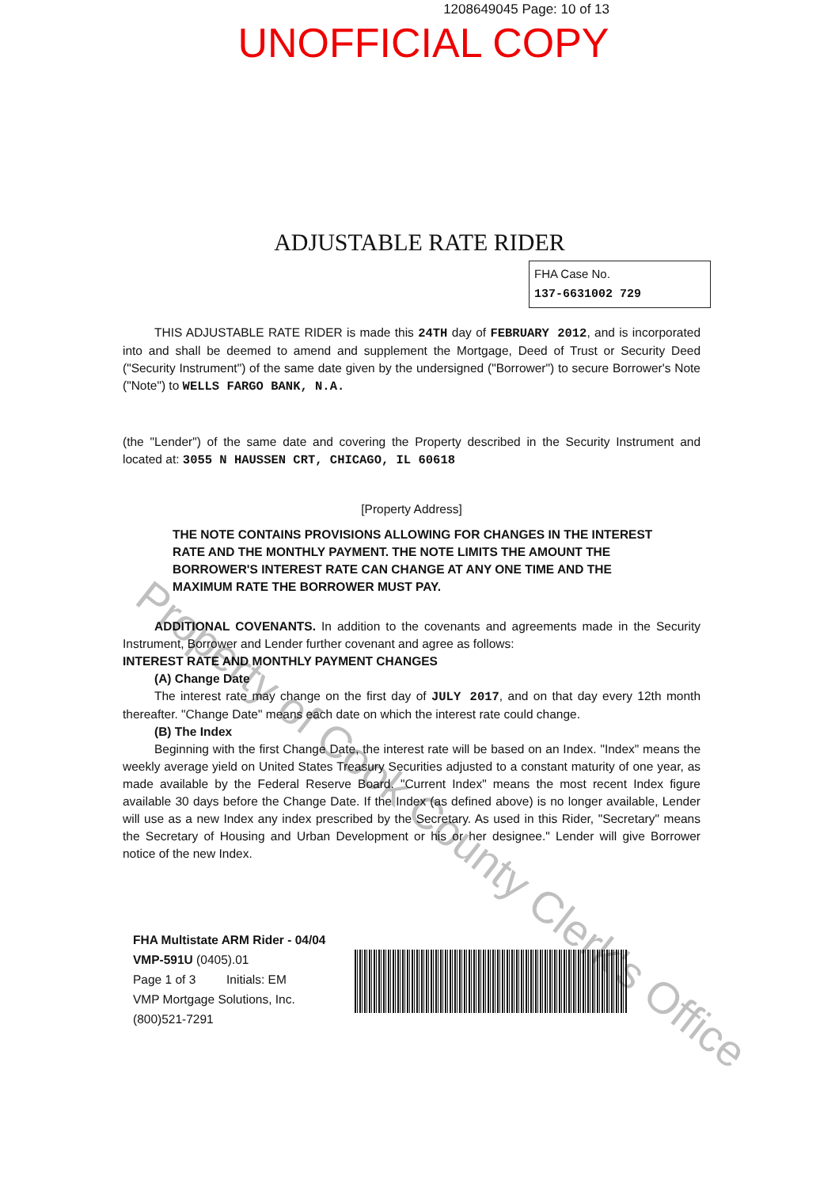1208649045 Page: 10 of 13
UNOFFICIAL COPY
ADJUSTABLE RATE RIDER
FHA Case No.
137-6631002 729
THIS ADJUSTABLE RATE RIDER is made this 24TH day of FEBRUARY 2012, and is incorporated into and shall be deemed to amend and supplement the Mortgage, Deed of Trust or Security Deed ("Security Instrument") of the same date given by the undersigned ("Borrower") to secure Borrower's Note ("Note") to WELLS FARGO BANK, N.A.
(the "Lender") of the same date and covering the Property described in the Security Instrument and located at: 3055 N HAUSSEN CRT, CHICAGO, IL 60618
[Property Address]
THE NOTE CONTAINS PROVISIONS ALLOWING FOR CHANGES IN THE INTEREST RATE AND THE MONTHLY PAYMENT. THE NOTE LIMITS THE AMOUNT THE BORROWER'S INTEREST RATE CAN CHANGE AT ANY ONE TIME AND THE MAXIMUM RATE THE BORROWER MUST PAY.
ADDITIONAL COVENANTS. In addition to the covenants and agreements made in the Security Instrument, Borrower and Lender further covenant and agree as follows:
INTEREST RATE AND MONTHLY PAYMENT CHANGES
(A) Change Date
The interest rate may change on the first day of JULY 2017, and on that day every 12th month thereafter. "Change Date" means each date on which the interest rate could change.
(B) The Index
Beginning with the first Change Date, the interest rate will be based on an Index. "Index" means the weekly average yield on United States Treasury Securities adjusted to a constant maturity of one year, as made available by the Federal Reserve Board. "Current Index" means the most recent Index figure available 30 days before the Change Date. If the Index (as defined above) is no longer available, Lender will use as a new Index any index prescribed by the Secretary. As used in this Rider, "Secretary" means the Secretary of Housing and Urban Development or his or her designee." Lender will give Borrower notice of the new Index.
FHA Multistate ARM Rider - 04/04
VMP-591U (0405).01
Page 1 of 3 Initials: EM
VMP Mortgage Solutions, Inc.
(800)521-7291
Property of Cook County Clerk's Office